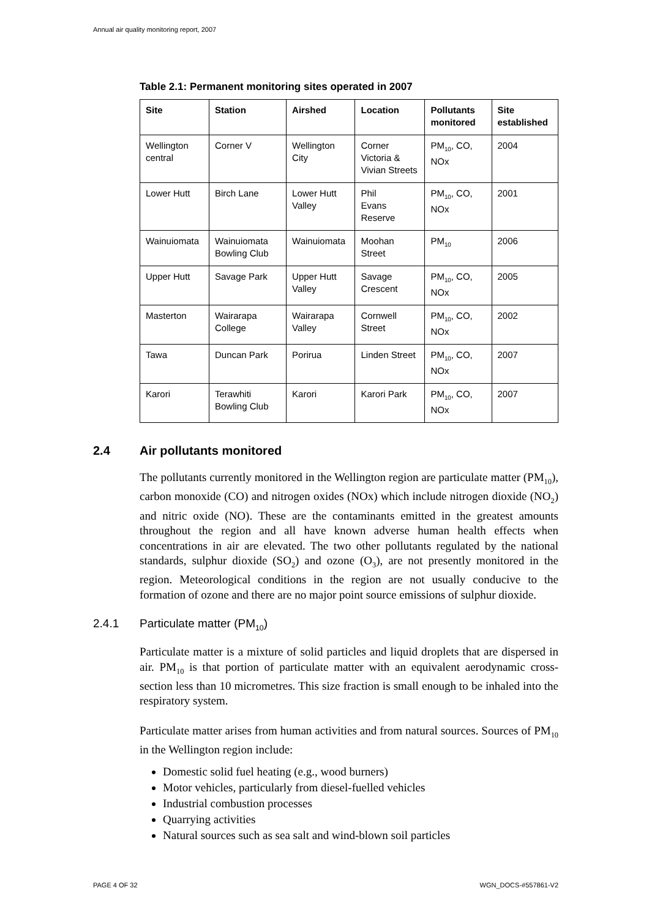Annual air quality monitoring report, 2007
Table 2.1: Permanent monitoring sites operated in 2007
| Site | Station | Airshed | Location | Pollutants monitored | Site established |
| --- | --- | --- | --- | --- | --- |
| Wellington central | Corner V | Wellington City | Corner Victoria & Vivian Streets | PM<sub>10</sub>, CO, NOx | 2004 |
| Lower Hutt | Birch Lane | Lower Hutt Valley | Phil Evans Reserve | PM<sub>10</sub>, CO, NOx | 2001 |
| Wainuiomata | Wainuiomata Bowling Club | Wainuiomata | Moohan Street | PM<sub>10</sub> | 2006 |
| Upper Hutt | Savage Park | Upper Hutt Valley | Savage Crescent | PM<sub>10</sub>, CO, NOx | 2005 |
| Masterton | Wairarapa College | Wairarapa Valley | Cornwell Street | PM<sub>10</sub>, CO, NOx | 2002 |
| Tawa | Duncan Park | Porirua | Linden Street | PM<sub>10</sub>, CO, NOx | 2007 |
| Karori | Terawhiti Bowling Club | Karori | Karori Park | PM<sub>10</sub>, CO, NOx | 2007 |
2.4 Air pollutants monitored
The pollutants currently monitored in the Wellington region are particulate matter (PM<sub>10</sub>), carbon monoxide (CO) and nitrogen oxides (NOx) which include nitrogen dioxide (NO<sub>2</sub>) and nitric oxide (NO). These are the contaminants emitted in the greatest amounts throughout the region and all have known adverse human health effects when concentrations in air are elevated. The two other pollutants regulated by the national standards, sulphur dioxide (SO<sub>2</sub>) and ozone (O<sub>3</sub>), are not presently monitored in the region. Meteorological conditions in the region are not usually conducive to the formation of ozone and there are no major point source emissions of sulphur dioxide.
2.4.1 Particulate matter (PM<sub>10</sub>)
Particulate matter is a mixture of solid particles and liquid droplets that are dispersed in air. PM<sub>10</sub> is that portion of particulate matter with an equivalent aerodynamic cross-section less than 10 micrometres. This size fraction is small enough to be inhaled into the respiratory system.
Particulate matter arises from human activities and from natural sources. Sources of PM<sub>10</sub> in the Wellington region include:
Domestic solid fuel heating (e.g., wood burners)
Motor vehicles, particularly from diesel-fuelled vehicles
Industrial combustion processes
Quarrying activities
Natural sources such as sea salt and wind-blown soil particles
PAGE 4 OF 32 WGN_DOCS-#557861-V2